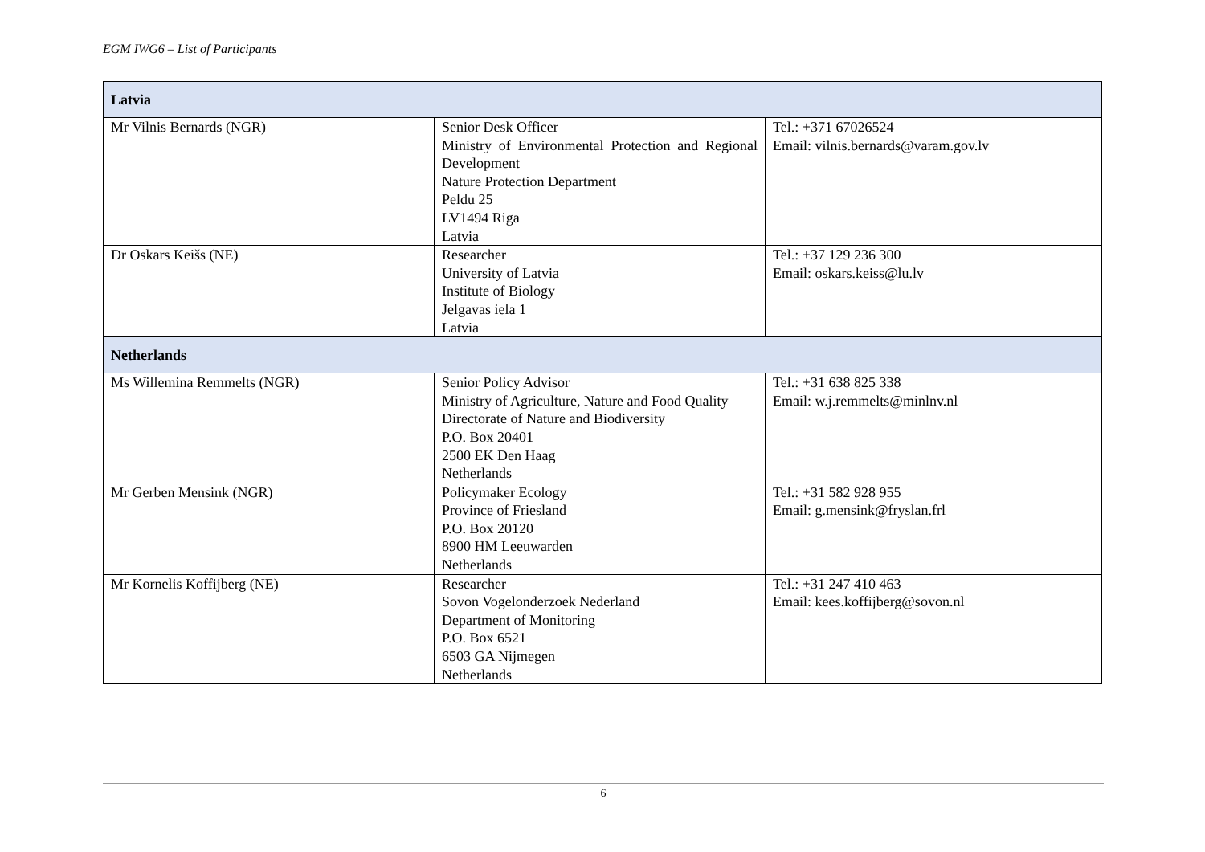EGM IWG6 – List of Participants
| Latvia | | |
| Mr Vilnis Bernards (NGR) | Senior Desk Officer Ministry of Environmental Protection and Regional Development Nature Protection Department Peldu 25 LV1494 Riga Latvia | Tel.: +371 67026524 Email: vilnis.bernards@varam.gov.lv |
| Dr Oskars Keišs (NE) | Researcher University of Latvia Institute of Biology Jelgavas iela 1 Latvia | Tel.: +37 129 236 300 Email: oskars.keiss@lu.lv |
| Netherlands | | |
| Ms Willemina Remmelts (NGR) | Senior Policy Advisor Ministry of Agriculture, Nature and Food Quality Directorate of Nature and Biodiversity P.O. Box 20401 2500 EK Den Haag Netherlands | Tel.: +31 638 825 338 Email: w.j.remmelts@minlnv.nl |
| Mr Gerben Mensink (NGR) | Policymaker Ecology Province of Friesland P.O. Box 20120 8900 HM Leeuwarden Netherlands | Tel.: +31 582 928 955 Email: g.mensink@fryslan.frl |
| Mr Kornelis Koffijberg (NE) | Researcher Sovon Vogelonderzoek Nederland Department of Monitoring P.O. Box 6521 6503 GA Nijmegen Netherlands | Tel.: +31 247 410 463 Email: kees.koffijberg@sovon.nl |
6